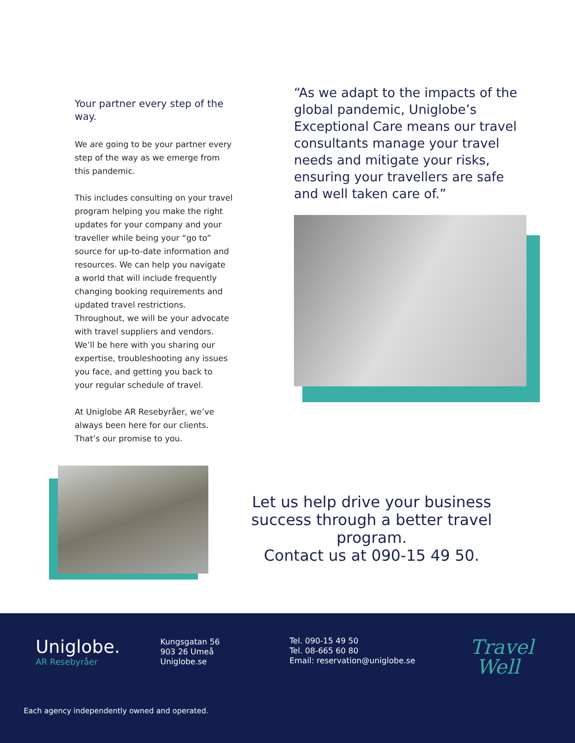Your partner every step of the way.
We are going to be your partner every step of the way as we emerge from this pandemic.
This includes consulting on your travel program helping you make the right updates for your company and your traveller while being your “go to” source for up-to-date information and resources. We can help you navigate a world that will include frequently changing booking requirements and updated travel restrictions. Throughout, we will be your advocate with travel suppliers and vendors. We’ll be here with you sharing our expertise, troubleshooting any issues you face, and getting you back to your regular schedule of travel.
At Uniglobe AR Resebyråer, we’ve always been here for our clients. That’s our promise to you.
“As we adapt to the impacts of the global pandemic, Uniglobe’s Exceptional Care means our travel consultants manage your travel needs and mitigate your risks, ensuring your travellers are safe and well taken care of.”
Let us help drive your business success through a better travel program.
Contact us at 090-15 49 50.
Uniglobe.
AR Resebyråer
Kungsgatan 56
903 26 Umeå
Uniglobe.se
Tel. 090-15 49 50
Tel. 08-665 60 80
Email: reservation@uniglobe.se
Travel
Well
Each agency independently owned and operated.